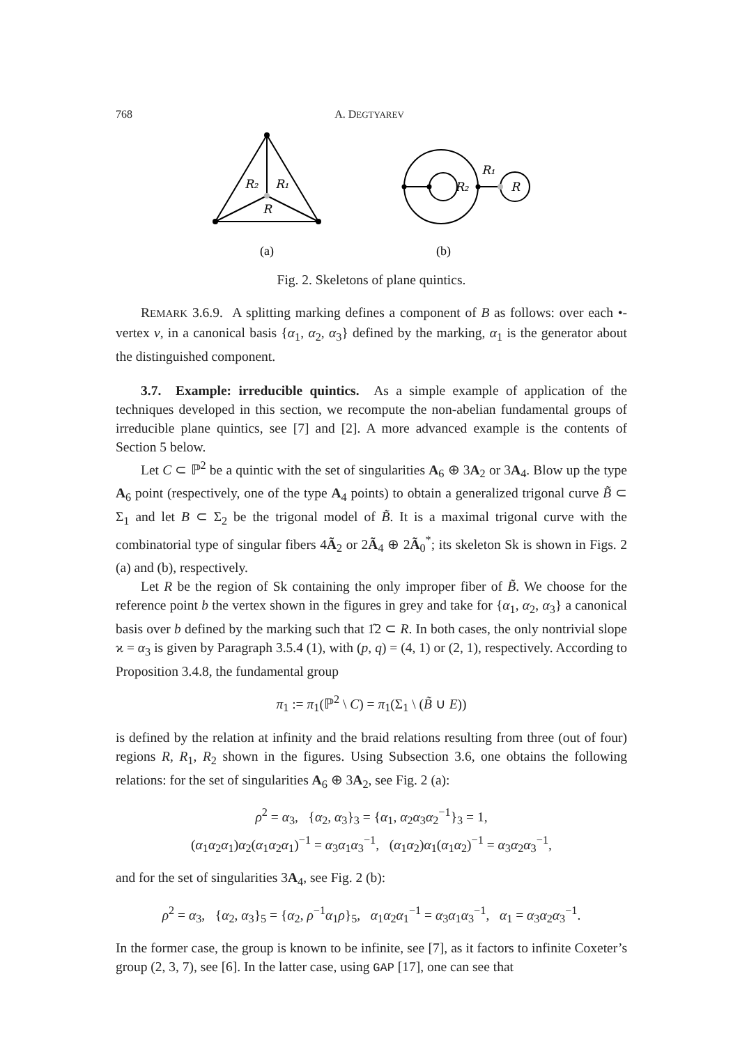768 A. DEGTYAREV
R₂
R₁
R
R₁
R₂
R
(a)
(b)
Fig. 2. Skeletons of plane quintics.
REMARK 3.6.9. A splitting marking defines a component of B as follows: over each •-vertex v, in a canonical basis {α<sub>1</sub>, α<sub>2</sub>, α<sub>3</sub>} defined by the marking, α<sub>1</sub> is the generator about the distinguished component.
3.7. Example: irreducible quintics. As a simple example of application of the techniques developed in this section, we recompute the non-abelian fundamental groups of irreducible plane quintics, see [7] and [2]. A more advanced example is the contents of Section 5 below.
Let C ⊂ ℙ<sup>2</sup> be a quintic with the set of singularities A<sub>6</sub> ⊕ 3A<sub>2</sub> or 3A<sub>4</sub>. Blow up the type A<sub>6</sub> point (respectively, one of the type A<sub>4</sub> points) to obtain a generalized trigonal curve B̃ ⊂ Σ<sub>1</sub> and let B ⊂ Σ<sub>2</sub> be the trigonal model of B̃. It is a maximal trigonal curve with the combinatorial type of singular fibers 4Ã<sub>2</sub> or 2Ã<sub>4</sub> ⊕ 2Ã<sub>0</sub><sup>*</sup>; its skeleton Sk is shown in Figs. 2 (a) and (b), respectively.
Let R be the region of Sk containing the only improper fiber of B̃. We choose for the reference point b the vertex shown in the figures in grey and take for {α<sub>1</sub>, α<sub>2</sub>, α<sub>3</sub>} a canonical basis over b defined by the marking such that 1̂2 ⊂ R. In both cases, the only nontrivial slope ϰ = α<sub>3</sub> is given by Paragraph 3.5.4 (1), with (p, q) = (4, 1) or (2, 1), respectively. According to Proposition 3.4.8, the fundamental group
π<sub>1</sub> := π<sub>1</sub>(ℙ<sup>2</sup> \ C) = π<sub>1</sub>(Σ<sub>1</sub> \ (B̃ ∪ E))
is defined by the relation at infinity and the braid relations resulting from three (out of four) regions R, R<sub>1</sub>, R<sub>2</sub> shown in the figures. Using Subsection 3.6, one obtains the following relations: for the set of singularities A<sub>6</sub> ⊕ 3A<sub>2</sub>, see Fig. 2 (a):
ρ<sup>2</sup> = α<sub>3</sub>, {α<sub>2</sub>, α<sub>3</sub>}<sub>3</sub> = {α<sub>1</sub>, α<sub>2</sub>α<sub>3</sub>α<sub>2</sub><sup>−1</sup>}<sub>3</sub> = 1,
(α<sub>1</sub>α<sub>2</sub>α<sub>1</sub>)α<sub>2</sub>(α<sub>1</sub>α<sub>2</sub>α<sub>1</sub>)<sup>−1</sup> = α<sub>3</sub>α<sub>1</sub>α<sub>3</sub><sup>−1</sup>, (α<sub>1</sub>α<sub>2</sub>)α<sub>1</sub>(α<sub>1</sub>α<sub>2</sub>)<sup>−1</sup> = α<sub>3</sub>α<sub>2</sub>α<sub>3</sub><sup>−1</sup>,
and for the set of singularities 3A<sub>4</sub>, see Fig. 2 (b):
ρ<sup>2</sup> = α<sub>3</sub>, {α<sub>2</sub>, α<sub>3</sub>}<sub>5</sub> = {α<sub>2</sub>, ρ<sup>−1</sup>α<sub>1</sub>ρ}<sub>5</sub>, α<sub>1</sub>α<sub>2</sub>α<sub>1</sub><sup>−1</sup> = α<sub>3</sub>α<sub>1</sub>α<sub>3</sub><sup>−1</sup>, α<sub>1</sub> = α<sub>3</sub>α<sub>2</sub>α<sub>3</sub><sup>−1</sup>.
In the former case, the group is known to be infinite, see [7], as it factors to infinite Coxeter’s group (2, 3, 7), see [6]. In the latter case, using GAP [17], one can see that